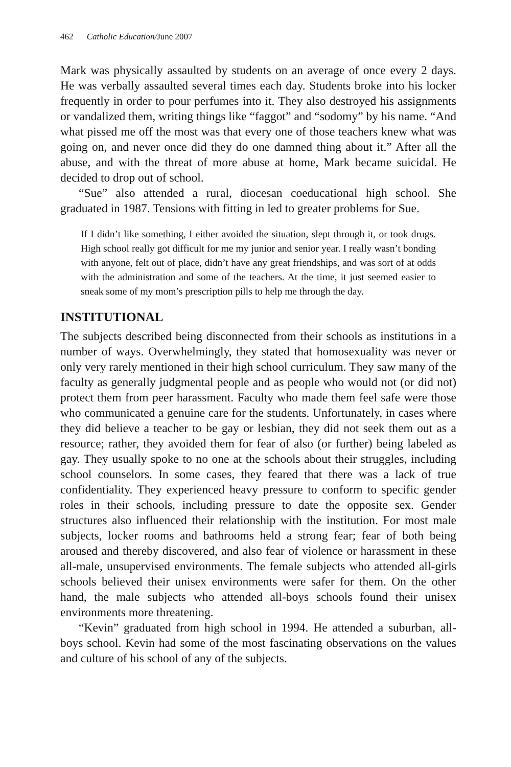462 Catholic Education/June 2007
Mark was physically assaulted by students on an average of once every 2 days. He was verbally assaulted several times each day. Students broke into his locker frequently in order to pour perfumes into it. They also destroyed his assignments or vandalized them, writing things like “faggot” and “sodomy” by his name. “And what pissed me off the most was that every one of those teachers knew what was going on, and never once did they do one damned thing about it.” After all the abuse, and with the threat of more abuse at home, Mark became suicidal. He decided to drop out of school.
“Sue” also attended a rural, diocesan coeducational high school. She graduated in 1987. Tensions with fitting in led to greater problems for Sue.
If I didn’t like something, I either avoided the situation, slept through it, or took drugs. High school really got difficult for me my junior and senior year. I really wasn’t bonding with anyone, felt out of place, didn’t have any great friendships, and was sort of at odds with the administration and some of the teachers. At the time, it just seemed easier to sneak some of my mom’s prescription pills to help me through the day.
INSTITUTIONAL
The subjects described being disconnected from their schools as institutions in a number of ways. Overwhelmingly, they stated that homosexuality was never or only very rarely mentioned in their high school curriculum. They saw many of the faculty as generally judgmental people and as people who would not (or did not) protect them from peer harassment. Faculty who made them feel safe were those who communicated a genuine care for the students. Unfortunately, in cases where they did believe a teacher to be gay or lesbian, they did not seek them out as a resource; rather, they avoided them for fear of also (or further) being labeled as gay. They usually spoke to no one at the schools about their struggles, including school counselors. In some cases, they feared that there was a lack of true confidentiality. They experienced heavy pressure to conform to specific gender roles in their schools, including pressure to date the opposite sex. Gender structures also influenced their relationship with the institution. For most male subjects, locker rooms and bathrooms held a strong fear; fear of both being aroused and thereby discovered, and also fear of violence or harassment in these all-male, unsupervised environments. The female subjects who attended all-girls schools believed their unisex environments were safer for them. On the other hand, the male subjects who attended all-boys schools found their unisex environments more threatening.
“Kevin” graduated from high school in 1994. He attended a suburban, all-boys school. Kevin had some of the most fascinating observations on the values and culture of his school of any of the subjects.